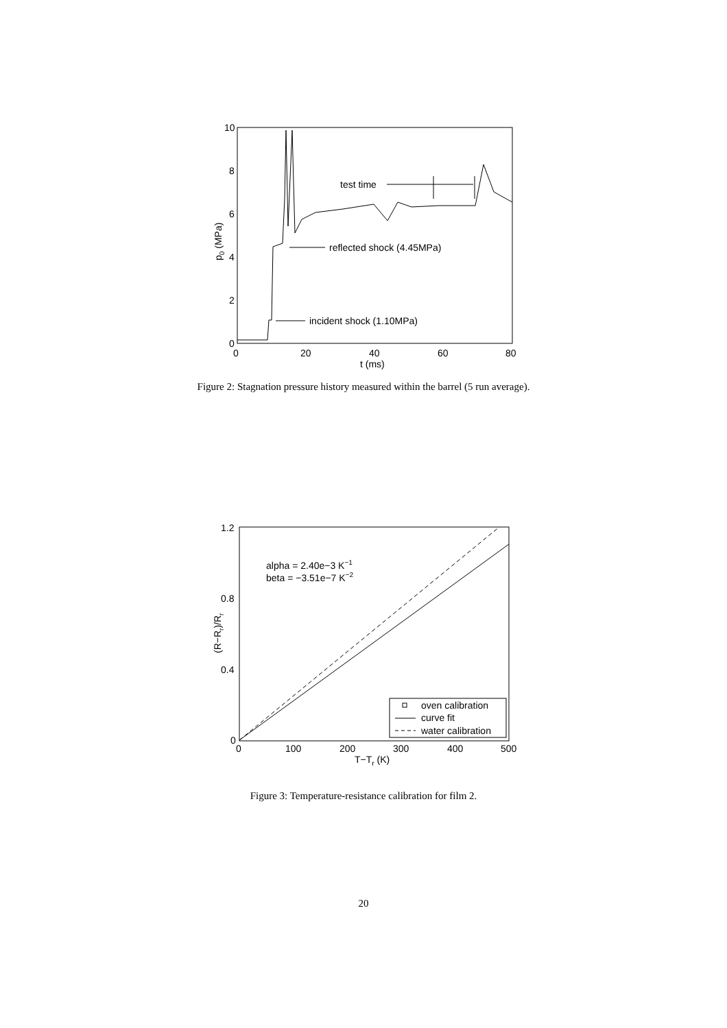10
8
6
4
2
0
0
20
40
60
80
t (ms)
p0 (MPa)
test time
reflected shock (4.45MPa)
incident shock (1.10MPa)
Figure 2: Stagnation pressure history measured within the barrel (5 run average).
1.2
0.8
0.4
0
0
100
200
300
400
500
T−Tr (K)
(R−Rr)/Rr
alpha = 2.40e−3 K−1
beta = −3.51e−7 K−2
oven calibration
curve fit
water calibration
Figure 3: Temperature-resistance calibration for film 2.
20